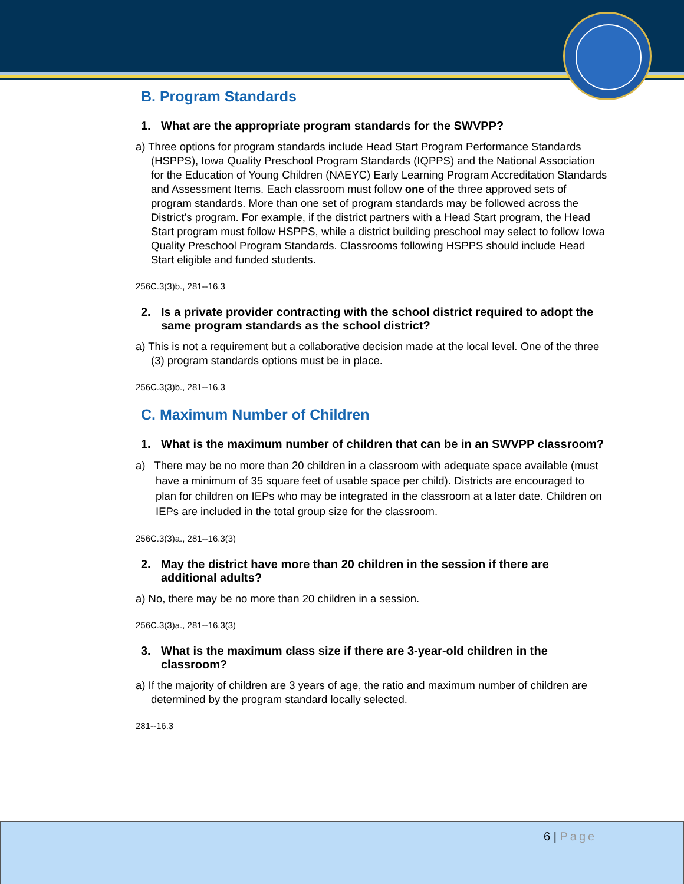B. Program Standards
1. What are the appropriate program standards for the SWVPP?
a) Three options for program standards include Head Start Program Performance Standards (HSPPS), Iowa Quality Preschool Program Standards (IQPPS) and the National Association for the Education of Young Children (NAEYC) Early Learning Program Accreditation Standards and Assessment Items. Each classroom must follow one of the three approved sets of program standards. More than one set of program standards may be followed across the District’s program. For example, if the district partners with a Head Start program, the Head Start program must follow HSPPS, while a district building preschool may select to follow Iowa Quality Preschool Program Standards. Classrooms following HSPPS should include Head Start eligible and funded students.
256C.3(3)b., 281--16.3
2. Is a private provider contracting with the school district required to adopt the same program standards as the school district?
a) This is not a requirement but a collaborative decision made at the local level. One of the three (3) program standards options must be in place.
256C.3(3)b., 281--16.3
C. Maximum Number of Children
1. What is the maximum number of children that can be in an SWVPP classroom?
a) There may be no more than 20 children in a classroom with adequate space available (must have a minimum of 35 square feet of usable space per child). Districts are encouraged to plan for children on IEPs who may be integrated in the classroom at a later date. Children on IEPs are included in the total group size for the classroom.
256C.3(3)a., 281--16.3(3)
2. May the district have more than 20 children in the session if there are additional adults?
a) No, there may be no more than 20 children in a session.
256C.3(3)a., 281--16.3(3)
3. What is the maximum class size if there are 3-year-old children in the classroom?
a) If the majority of children are 3 years of age, the ratio and maximum number of children are determined by the program standard locally selected.
281--16.3
6 | Page